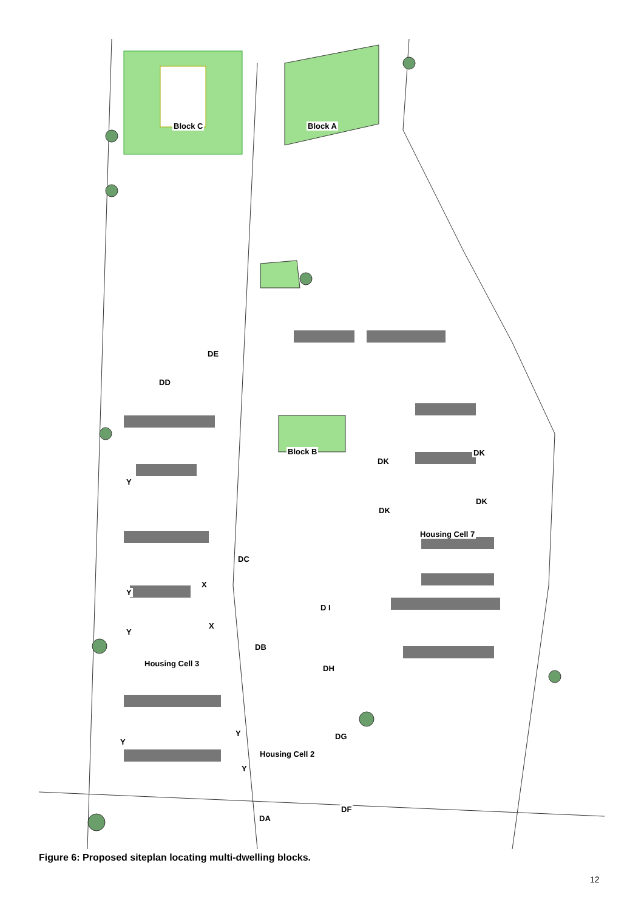Block C Block A
DE
DD
Block B
DK
DK
Y
DK
DK
Housing Cell 7
DC
X
Y
D I
X
Y
DB
Housing Cell 3
DH
Y DG
Y
Housing Cell 2
Y
DF
DA
Figure 6: Proposed siteplan locating multi-dwelling blocks.
12